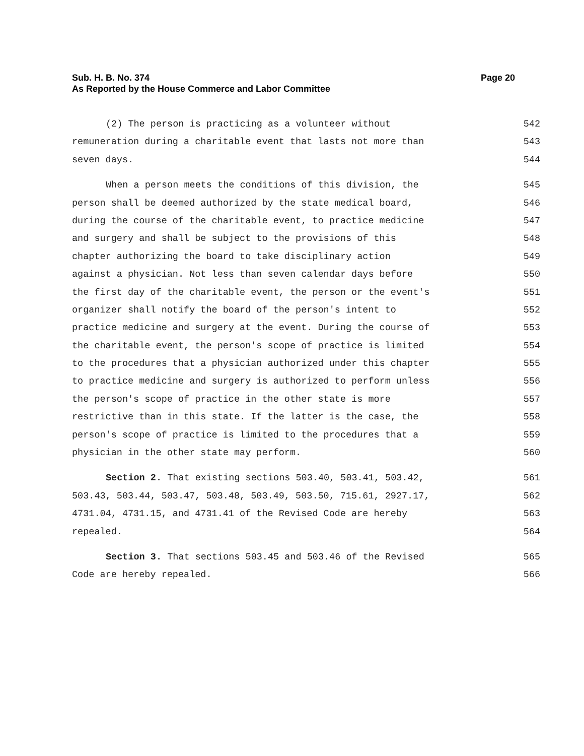Page 20 Sub. H. B. No. 374
As Reported by the House Commerce and Labor Committee
(2) The person is practicing as a volunteer without 542
remuneration during a charitable event that lasts not more than 543
seven days. 544
When a person meets the conditions of this division, the 545
person shall be deemed authorized by the state medical board, 546
during the course of the charitable event, to practice medicine 547
and surgery and shall be subject to the provisions of this 548
chapter authorizing the board to take disciplinary action 549
against a physician. Not less than seven calendar days before 550
the first day of the charitable event, the person or the event's 551
organizer shall notify the board of the person's intent to 552
practice medicine and surgery at the event. During the course of 553
the charitable event, the person's scope of practice is limited 554
to the procedures that a physician authorized under this chapter 555
to practice medicine and surgery is authorized to perform unless 556
the person's scope of practice in the other state is more 557
restrictive than in this state. If the latter is the case, the 558
person's scope of practice is limited to the procedures that a 559
physician in the other state may perform. 560
Section 2. That existing sections 503.40, 503.41, 503.42, 561
503.43, 503.44, 503.47, 503.48, 503.49, 503.50, 715.61, 2927.17, 562
4731.04, 4731.15, and 4731.41 of the Revised Code are hereby 563
repealed. 564
Section 3. That sections 503.45 and 503.46 of the Revised 565
Code are hereby repealed. 566